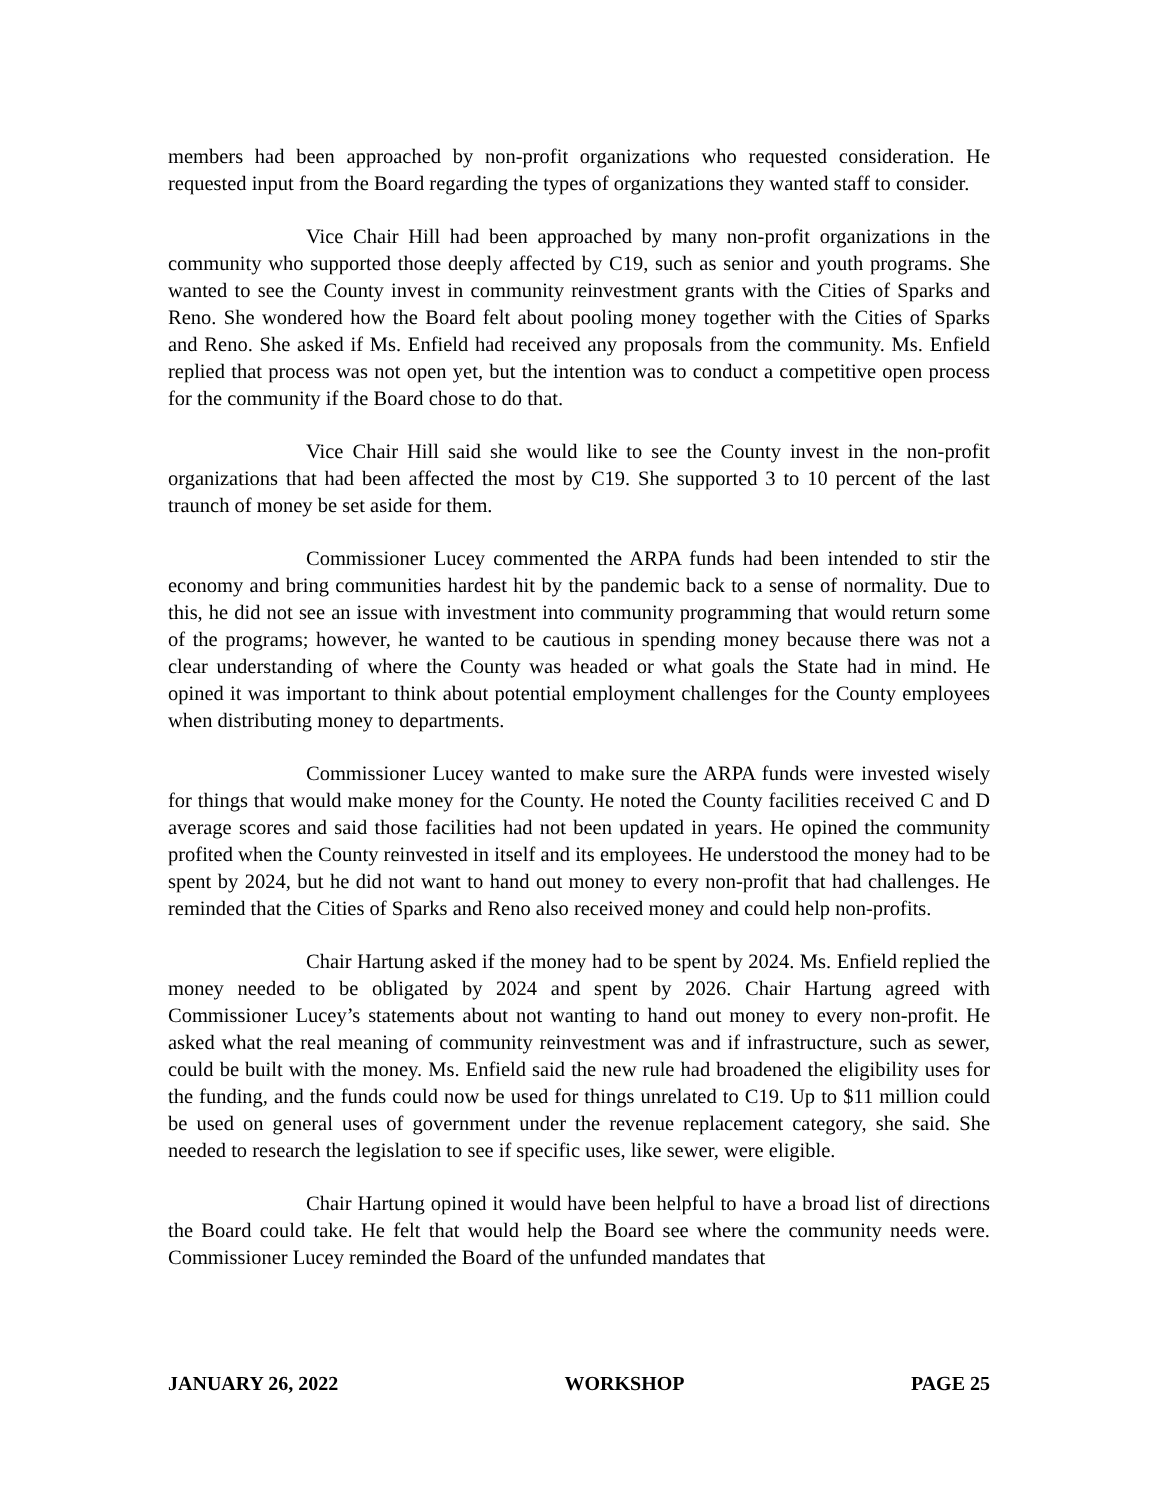members had been approached by non-profit organizations who requested consideration. He requested input from the Board regarding the types of organizations they wanted staff to consider.
Vice Chair Hill had been approached by many non-profit organizations in the community who supported those deeply affected by C19, such as senior and youth programs. She wanted to see the County invest in community reinvestment grants with the Cities of Sparks and Reno. She wondered how the Board felt about pooling money together with the Cities of Sparks and Reno. She asked if Ms. Enfield had received any proposals from the community. Ms. Enfield replied that process was not open yet, but the intention was to conduct a competitive open process for the community if the Board chose to do that.
Vice Chair Hill said she would like to see the County invest in the non-profit organizations that had been affected the most by C19. She supported 3 to 10 percent of the last traunch of money be set aside for them.
Commissioner Lucey commented the ARPA funds had been intended to stir the economy and bring communities hardest hit by the pandemic back to a sense of normality. Due to this, he did not see an issue with investment into community programming that would return some of the programs; however, he wanted to be cautious in spending money because there was not a clear understanding of where the County was headed or what goals the State had in mind. He opined it was important to think about potential employment challenges for the County employees when distributing money to departments.
Commissioner Lucey wanted to make sure the ARPA funds were invested wisely for things that would make money for the County. He noted the County facilities received C and D average scores and said those facilities had not been updated in years. He opined the community profited when the County reinvested in itself and its employees. He understood the money had to be spent by 2024, but he did not want to hand out money to every non-profit that had challenges. He reminded that the Cities of Sparks and Reno also received money and could help non-profits.
Chair Hartung asked if the money had to be spent by 2024. Ms. Enfield replied the money needed to be obligated by 2024 and spent by 2026. Chair Hartung agreed with Commissioner Lucey’s statements about not wanting to hand out money to every non-profit. He asked what the real meaning of community reinvestment was and if infrastructure, such as sewer, could be built with the money. Ms. Enfield said the new rule had broadened the eligibility uses for the funding, and the funds could now be used for things unrelated to C19. Up to $11 million could be used on general uses of government under the revenue replacement category, she said. She needed to research the legislation to see if specific uses, like sewer, were eligible.
Chair Hartung opined it would have been helpful to have a broad list of directions the Board could take. He felt that would help the Board see where the community needs were. Commissioner Lucey reminded the Board of the unfunded mandates that
JANUARY 26, 2022 WORKSHOP PAGE 25